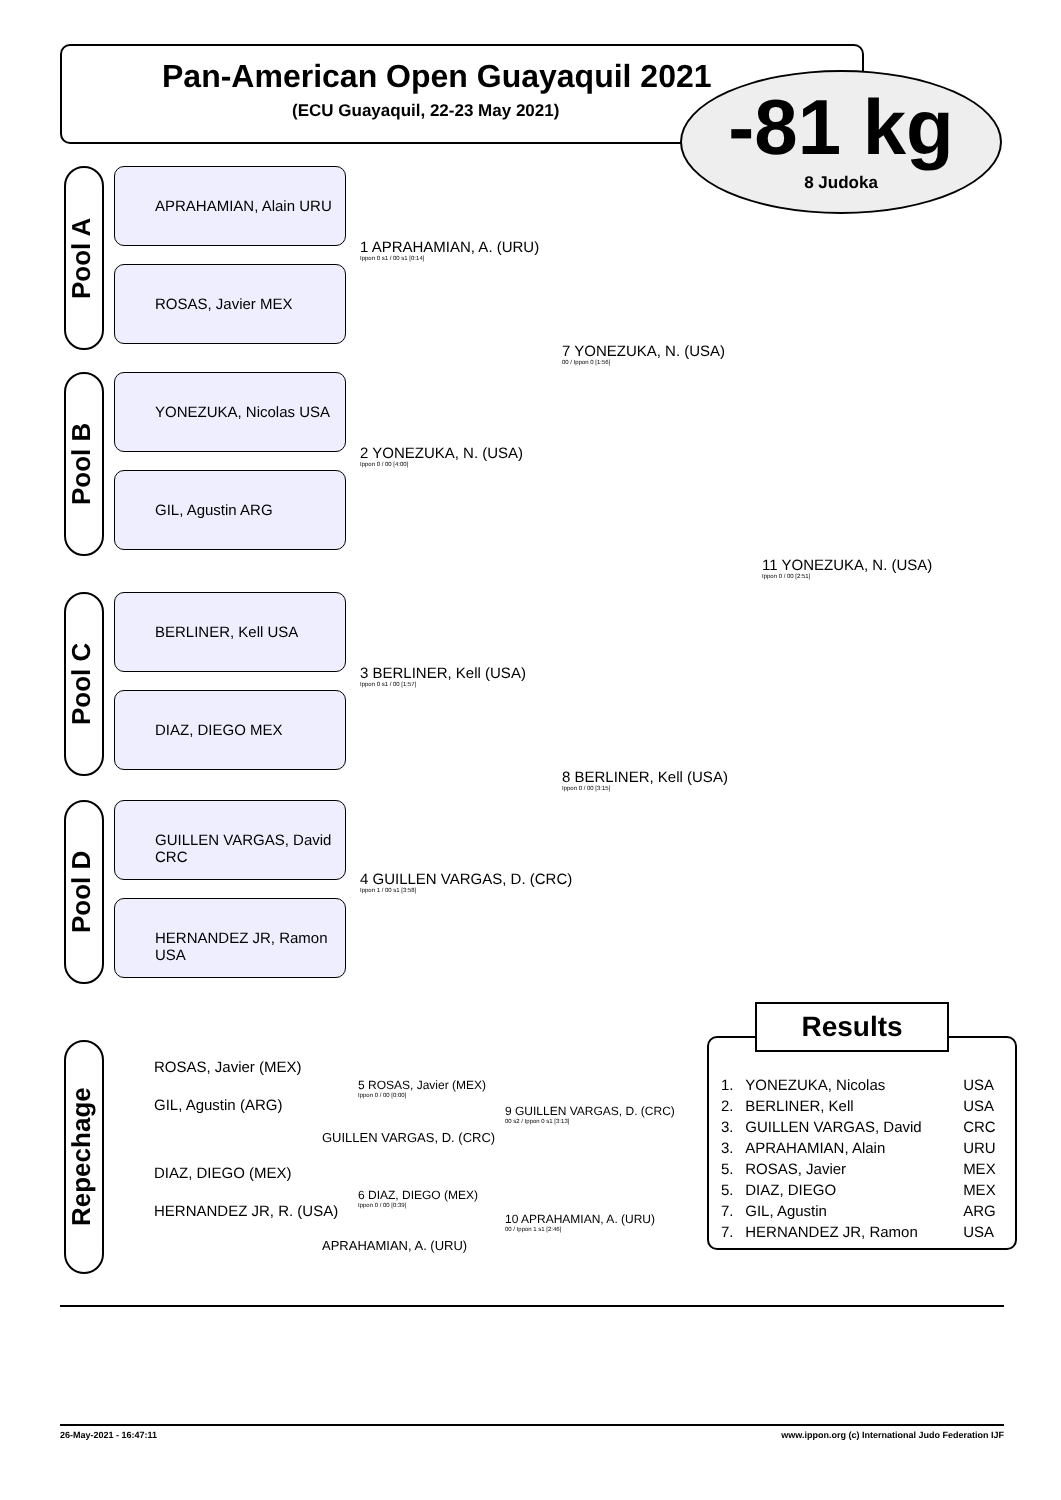Pan-American Open Guayaquil 2021
(ECU Guayaquil, 22-23 May 2021)
-81 kg
8 Judoka
Pool A
APRAHAMIAN, Alain URU
ROSAS, Javier MEX
Pool B
YONEZUKA, Nicolas USA
GIL, Agustin ARG
Pool C
BERLINER, Kell USA
DIAZ, DIEGO MEX
Pool D
GUILLEN VARGAS, David CRC
HERNANDEZ JR, Ramon USA
1 APRAHAMIAN, A. (URU)
Ippon 0 s1 / 00 s1 [0:14]
2 YONEZUKA, N. (USA)
Ippon 0 / 00 [4:00]
3 BERLINER, Kell (USA)
Ippon 0 s1 / 00 [1:57]
4 GUILLEN VARGAS, D. (CRC)
Ippon 1 / 00 s1 [3:58]
7 YONEZUKA, N. (USA)
00 / Ippon 0 [1:56]
8 BERLINER, Kell (USA)
Ippon 0 / 00 [3:15]
11 YONEZUKA, N. (USA)
Ippon 0 / 00 [2:51]
Repechage
ROSAS, Javier (MEX)
GIL, Agustin (ARG)
5 ROSAS, Javier (MEX)
Ippon 0 / 00 [0:00]
GUILLEN VARGAS, D. (CRC)
9 GUILLEN VARGAS, D. (CRC)
00 s2 / Ippon 0 s1 [3:13]
DIAZ, DIEGO (MEX)
HERNANDEZ JR, R. (USA)
6 DIAZ, DIEGO (MEX)
Ippon 0 / 00 [0:39]
APRAHAMIAN, A. (URU)
10 APRAHAMIAN, A. (URU)
00 / Ippon 1 s1 [2:46]
Results
| 1. | YONEZUKA, Nicolas | USA |
| 2. | BERLINER, Kell | USA |
| 3. | GUILLEN VARGAS, David | CRC |
| 3. | APRAHAMIAN, Alain | URU |
| 5. | ROSAS, Javier | MEX |
| 5. | DIAZ, DIEGO | MEX |
| 7. | GIL, Agustin | ARG |
| 7. | HERNANDEZ JR, Ramon | USA |
26-May-2021 - 16:47:11 www.ippon.org (c) International Judo Federation IJF